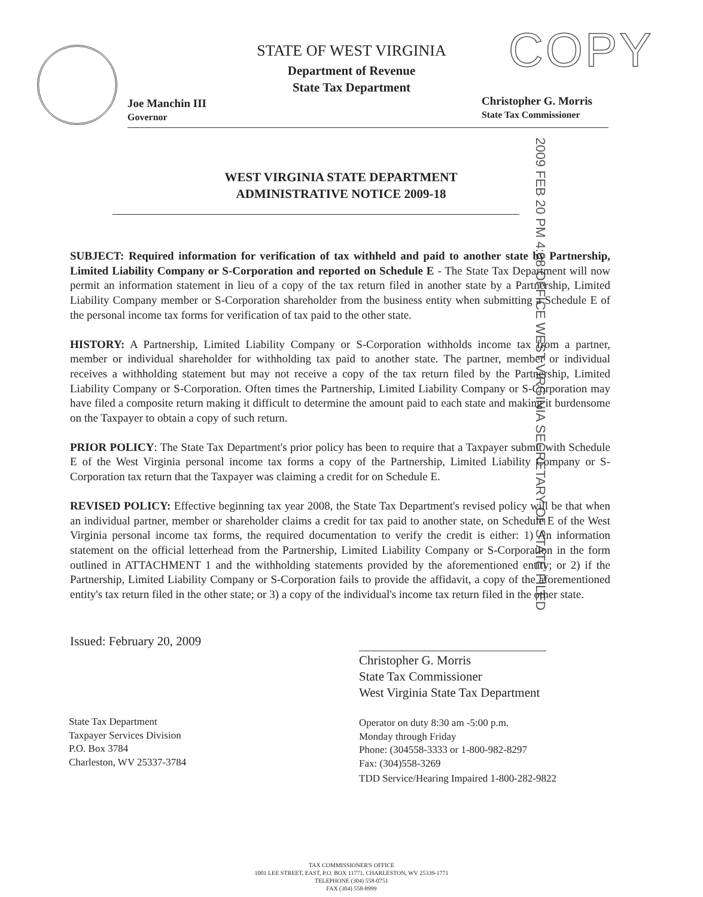COPY
STATE OF WEST VIRGINIA
Department of Revenue
State Tax Department
Joe Manchin III
Governor
Christopher G. Morris
State Tax Commissioner
WEST VIRGINIA STATE DEPARTMENT
ADMINISTRATIVE NOTICE 2009-18
2009 FEB 20 PM 4:08 OFFICE WEST VIRGINIA SECRETARY OF STATE FILED
SUBJECT: Required information for verification of tax withheld and paid to another state by Partnership, Limited Liability Company or S-Corporation and reported on Schedule E - The State Tax Department will now permit an information statement in lieu of a copy of the tax return filed in another state by a Partnership, Limited Liability Company member or S-Corporation shareholder from the business entity when submitting a Schedule E of the personal income tax forms for verification of tax paid to the other state.
HISTORY: A Partnership, Limited Liability Company or S-Corporation withholds income tax from a partner, member or individual shareholder for withholding tax paid to another state. The partner, member or individual receives a withholding statement but may not receive a copy of the tax return filed by the Partnership, Limited Liability Company or S-Corporation. Often times the Partnership, Limited Liability Company or S-Corporation may have filed a composite return making it difficult to determine the amount paid to each state and making it burdensome on the Taxpayer to obtain a copy of such return.
PRIOR POLICY: The State Tax Department's prior policy has been to require that a Taxpayer submit with Schedule E of the West Virginia personal income tax forms a copy of the Partnership, Limited Liability Company or S-Corporation tax return that the Taxpayer was claiming a credit for on Schedule E.
REVISED POLICY: Effective beginning tax year 2008, the State Tax Department's revised policy will be that when an individual partner, member or shareholder claims a credit for tax paid to another state, on Schedule E of the West Virginia personal income tax forms, the required documentation to verify the credit is either: 1) An information statement on the official letterhead from the Partnership, Limited Liability Company or S-Corporation in the form outlined in ATTACHMENT 1 and the withholding statements provided by the aforementioned entity; or 2) if the Partnership, Limited Liability Company or S-Corporation fails to provide the affidavit, a copy of the aforementioned entity's tax return filed in the other state; or 3) a copy of the individual's income tax return filed in the other state.
Issued: February 20, 2009
Christopher G. Morris
State Tax Commissioner
West Virginia State Tax Department
State Tax Department
Taxpayer Services Division
P.O. Box 3784
Charleston, WV 25337-3784
Operator on duty 8:30 am -5:00 p.m.
Monday through Friday
Phone: (304558-3333 or 1-800-982-8297
Fax: (304)558-3269
TDD Service/Hearing Impaired 1-800-282-9822
TAX COMMISSIONER'S OFFICE
1001 LEE STREET, EAST, P.O. BOX 11771, CHARLESTON, WV 25339-1771
TELEPHONE (304) 558-0751
FAX (304) 558-8999